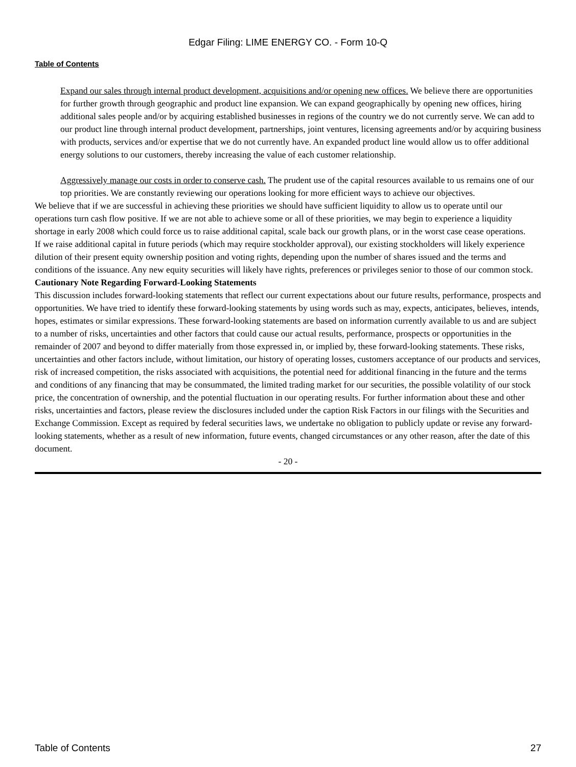Edgar Filing: LIME ENERGY CO. - Form 10-Q
Table of Contents
Expand our sales through internal product development, acquisitions and/or opening new offices. We believe there are opportunities for further growth through geographic and product line expansion. We can expand geographically by opening new offices, hiring additional sales people and/or by acquiring established businesses in regions of the country we do not currently serve. We can add to our product line through internal product development, partnerships, joint ventures, licensing agreements and/or by acquiring business with products, services and/or expertise that we do not currently have. An expanded product line would allow us to offer additional energy solutions to our customers, thereby increasing the value of each customer relationship.
Aggressively manage our costs in order to conserve cash. The prudent use of the capital resources available to us remains one of our top priorities. We are constantly reviewing our operations looking for more efficient ways to achieve our objectives.
We believe that if we are successful in achieving these priorities we should have sufficient liquidity to allow us to operate until our operations turn cash flow positive. If we are not able to achieve some or all of these priorities, we may begin to experience a liquidity shortage in early 2008 which could force us to raise additional capital, scale back our growth plans, or in the worst case cease operations.
If we raise additional capital in future periods (which may require stockholder approval), our existing stockholders will likely experience dilution of their present equity ownership position and voting rights, depending upon the number of shares issued and the terms and conditions of the issuance. Any new equity securities will likely have rights, preferences or privileges senior to those of our common stock.
Cautionary Note Regarding Forward-Looking Statements
This discussion includes forward-looking statements that reflect our current expectations about our future results, performance, prospects and opportunities. We have tried to identify these forward-looking statements by using words such as may, expects, anticipates, believes, intends, hopes, estimates or similar expressions. These forward-looking statements are based on information currently available to us and are subject to a number of risks, uncertainties and other factors that could cause our actual results, performance, prospects or opportunities in the remainder of 2007 and beyond to differ materially from those expressed in, or implied by, these forward-looking statements. These risks, uncertainties and other factors include, without limitation, our history of operating losses, customers acceptance of our products and services, risk of increased competition, the risks associated with acquisitions, the potential need for additional financing in the future and the terms and conditions of any financing that may be consummated, the limited trading market for our securities, the possible volatility of our stock price, the concentration of ownership, and the potential fluctuation in our operating results. For further information about these and other risks, uncertainties and factors, please review the disclosures included under the caption Risk Factors in our filings with the Securities and Exchange Commission. Except as required by federal securities laws, we undertake no obligation to publicly update or revise any forward-looking statements, whether as a result of new information, future events, changed circumstances or any other reason, after the date of this document.
- 20 -
Table of Contents 27